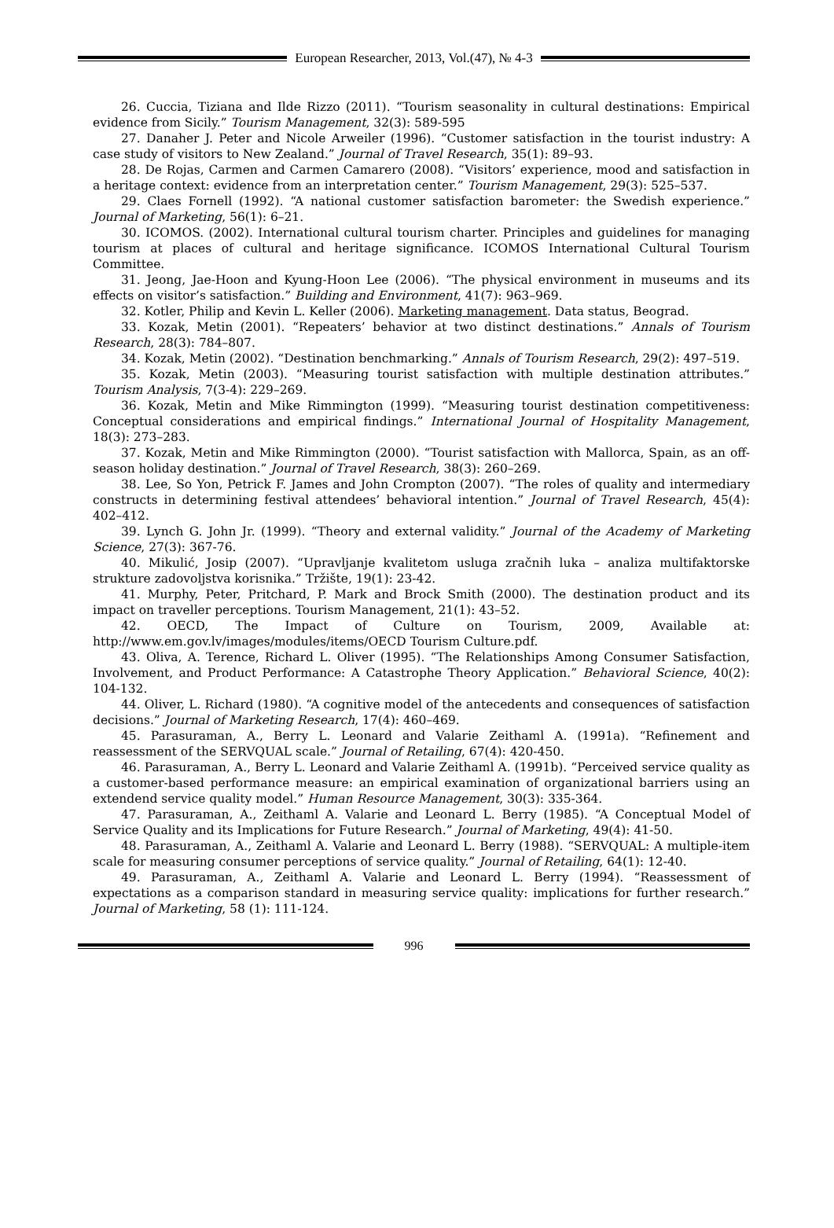European Researcher, 2013, Vol.(47), № 4-3
26. Cuccia, Tiziana and Ilde Rizzo (2011). “Tourism seasonality in cultural destinations: Empirical evidence from Sicily.” Tourism Management, 32(3): 589-595
27. Danaher J. Peter and Nicole Arweiler (1996). “Customer satisfaction in the tourist industry: A case study of visitors to New Zealand.” Journal of Travel Research, 35(1): 89–93.
28. De Rojas, Carmen and Carmen Camarero (2008). “Visitors’ experience, mood and satisfaction in a heritage context: evidence from an interpretation center.” Tourism Management, 29(3): 525–537.
29. Claes Fornell (1992). “A national customer satisfaction barometer: the Swedish experience.” Journal of Marketing, 56(1): 6–21.
30. ICOMOS. (2002). International cultural tourism charter. Principles and guidelines for managing tourism at places of cultural and heritage significance. ICOMOS International Cultural Tourism Committee.
31. Jeong, Jae-Hoon and Kyung-Hoon Lee (2006). “The physical environment in museums and its effects on visitor’s satisfaction.” Building and Environment, 41(7): 963–969.
32. Kotler, Philip and Kevin L. Keller (2006). Marketing management. Data status, Beograd.
33. Kozak, Metin (2001). “Repeaters’ behavior at two distinct destinations.” Annals of Tourism Research, 28(3): 784–807.
34. Kozak, Metin (2002). “Destination benchmarking.” Annals of Tourism Research, 29(2): 497–519.
35. Kozak, Metin (2003). “Measuring tourist satisfaction with multiple destination attributes.” Tourism Analysis, 7(3-4): 229–269.
36. Kozak, Metin and Mike Rimmington (1999). “Measuring tourist destination competitiveness: Conceptual considerations and empirical findings.” International Journal of Hospitality Management, 18(3): 273–283.
37. Kozak, Metin and Mike Rimmington (2000). “Tourist satisfaction with Mallorca, Spain, as an off-season holiday destination.” Journal of Travel Research, 38(3): 260–269.
38. Lee, So Yon, Petrick F. James and John Crompton (2007). “The roles of quality and intermediary constructs in determining festival attendees’ behavioral intention.” Journal of Travel Research, 45(4): 402–412.
39. Lynch G. John Jr. (1999). “Theory and external validity.” Journal of the Academy of Marketing Science, 27(3): 367-76.
40. Mikulić, Josip (2007). “Upravljanje kvalitetom usluga zračnih luka – analiza multifaktorske strukture zadovoljstva korisnika.” Tržište, 19(1): 23-42.
41. Murphy, Peter, Pritchard, P. Mark and Brock Smith (2000). The destination product and its impact on traveller perceptions. Tourism Management, 21(1): 43–52.
42. OECD, The Impact of Culture on Tourism, 2009, Available at: http://www.em.gov.lv/images/modules/items/OECD Tourism Culture.pdf.
43. Oliva, A. Terence, Richard L. Oliver (1995). “The Relationships Among Consumer Satisfaction, Involvement, and Product Performance: A Catastrophe Theory Application.” Behavioral Science, 40(2): 104-132.
44. Oliver, L. Richard (1980). “A cognitive model of the antecedents and consequences of satisfaction decisions.” Journal of Marketing Research, 17(4): 460–469.
45. Parasuraman, A., Berry L. Leonard and Valarie Zeithaml A. (1991a). “Refinement and reassessment of the SERVQUAL scale.” Journal of Retailing, 67(4): 420-450.
46. Parasuraman, A., Berry L. Leonard and Valarie Zeithaml A. (1991b). “Perceived service quality as a customer-based performance measure: an empirical examination of organizational barriers using an extendend service quality model.” Human Resource Management, 30(3): 335-364.
47. Parasuraman, A., Zeithaml A. Valarie and Leonard L. Berry (1985). “A Conceptual Model of Service Quality and its Implications for Future Research.” Journal of Marketing, 49(4): 41-50.
48. Parasuraman, A., Zeithaml A. Valarie and Leonard L. Berry (1988). “SERVQUAL: A multiple-item scale for measuring consumer perceptions of service quality.” Journal of Retailing, 64(1): 12-40.
49. Parasuraman, A., Zeithaml A. Valarie and Leonard L. Berry (1994). “Reassessment of expectations as a comparison standard in measuring service quality: implications for further research.” Journal of Marketing, 58 (1): 111-124.
996